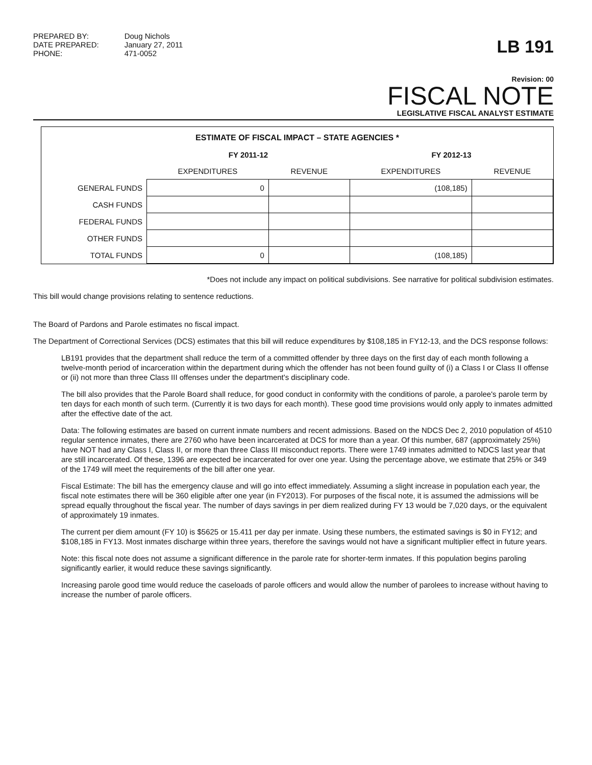PREPARED BY:
DATE PREPARED:
PHONE:
Doug Nichols
January 27, 2011
471-0052
LB 191
Revision: 00
FISCAL NOTE
LEGISLATIVE FISCAL ANALYST ESTIMATE
ESTIMATE OF FISCAL IMPACT – STATE AGENCIES *
| | FY 2011-12 | | FY 2012-13 | |
| --- | --- | --- | --- | --- |
| | EXPENDITURES | REVENUE | EXPENDITURES | REVENUE |
| GENERAL FUNDS | 0 | | (108,185) | |
| CASH FUNDS | | | | |
| FEDERAL FUNDS | | | | |
| OTHER FUNDS | | | | |
| TOTAL FUNDS | 0 | | (108,185) | |
*Does not include any impact on political subdivisions. See narrative for political subdivision estimates.
This bill would change provisions relating to sentence reductions.
The Board of Pardons and Parole estimates no fiscal impact.
The Department of Correctional Services (DCS) estimates that this bill will reduce expenditures by $108,185 in FY12-13, and the DCS response follows:
LB191 provides that the department shall reduce the term of a committed offender by three days on the first day of each month following a twelve-month period of incarceration within the department during which the offender has not been found guilty of (i) a Class I or Class II offense or (ii) not more than three Class III offenses under the department's disciplinary code.
The bill also provides that the Parole Board shall reduce, for good conduct in conformity with the conditions of parole, a parolee's parole term by ten days for each month of such term. (Currently it is two days for each month). These good time provisions would only apply to inmates admitted after the effective date of the act.
Data: The following estimates are based on current inmate numbers and recent admissions. Based on the NDCS Dec 2, 2010 population of 4510 regular sentence inmates, there are 2760 who have been incarcerated at DCS for more than a year. Of this number, 687 (approximately 25%) have NOT had any Class I, Class II, or more than three Class III misconduct reports. There were 1749 inmates admitted to NDCS last year that are still incarcerated. Of these, 1396 are expected be incarcerated for over one year. Using the percentage above, we estimate that 25% or 349 of the 1749 will meet the requirements of the bill after one year.
Fiscal Estimate: The bill has the emergency clause and will go into effect immediately. Assuming a slight increase in population each year, the fiscal note estimates there will be 360 eligible after one year (in FY2013). For purposes of the fiscal note, it is assumed the admissions will be spread equally throughout the fiscal year. The number of days savings in per diem realized during FY 13 would be 7,020 days, or the equivalent of approximately 19 inmates.
The current per diem amount (FY 10) is $5625 or 15.411 per day per inmate. Using these numbers, the estimated savings is $0 in FY12; and $108,185 in FY13. Most inmates discharge within three years, therefore the savings would not have a significant multiplier effect in future years.
Note: this fiscal note does not assume a significant difference in the parole rate for shorter-term inmates. If this population begins paroling significantly earlier, it would reduce these savings significantly.
Increasing parole good time would reduce the caseloads of parole officers and would allow the number of parolees to increase without having to increase the number of parole officers.